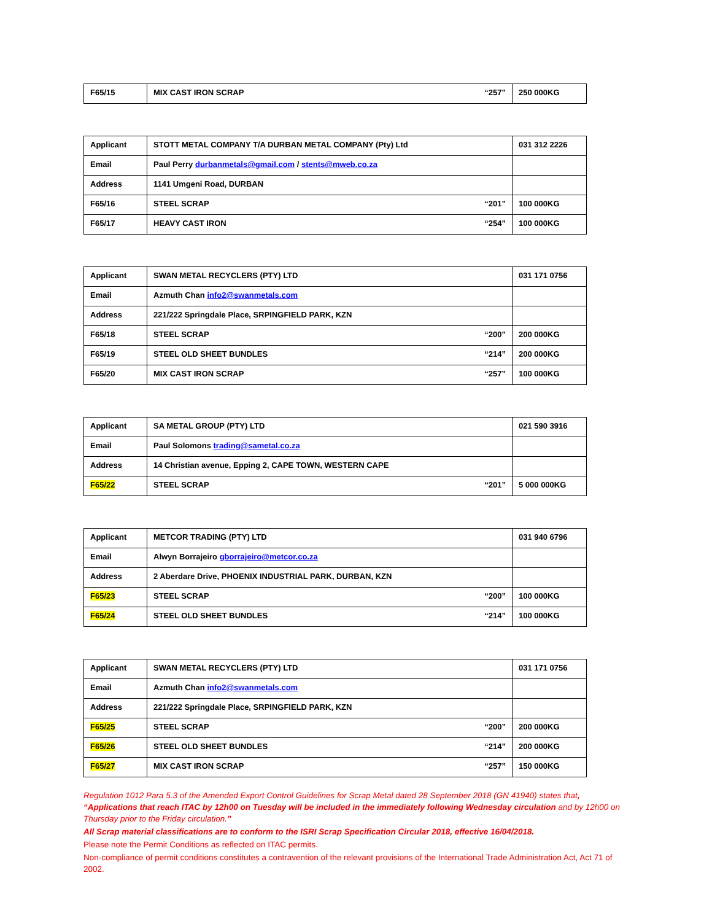| F65/15 | MIX CAST IRON SCRAP “257” | 250 000KG |
| Applicant | STOTT METAL COMPANY T/A DURBAN METAL COMPANY (Pty) Ltd | 031 312 2226 |
| Email | Paul Perry durbanmetals@gmail.com / stents@mweb.co.za | |
| Address | 1141 Umgeni Road, DURBAN | |
| F65/16 | STEEL SCRAP “201” | 100 000KG |
| F65/17 | HEAVY CAST IRON “254” | 100 000KG |
| Applicant | SWAN METAL RECYCLERS (PTY) LTD | 031 171 0756 |
| Email | Azmuth Chan info2@swanmetals.com | |
| Address | 221/222 Springdale Place, SRPINGFIELD PARK, KZN | |
| F65/18 | STEEL SCRAP “200” | 200 000KG |
| F65/19 | STEEL OLD SHEET BUNDLES “214” | 200 000KG |
| F65/20 | MIX CAST IRON SCRAP “257” | 100 000KG |
| Applicant | SA METAL GROUP (PTY) LTD | 021 590 3916 |
| Email | Paul Solomons trading@sametal.co.za | |
| Address | 14 Christian avenue, Epping 2, CAPE TOWN, WESTERN CAPE | |
| F65/22 | STEEL SCRAP “201” | 5 000 000KG |
| Applicant | METCOR TRADING (PTY) LTD | 031 940 6796 |
| Email | Alwyn Borrajeiro gborrajeiro@metcor.co.za | |
| Address | 2 Aberdare Drive, PHOENIX INDUSTRIAL PARK, DURBAN, KZN | |
| F65/23 | STEEL SCRAP “200” | 100 000KG |
| F65/24 | STEEL OLD SHEET BUNDLES “214” | 100 000KG |
| Applicant | SWAN METAL RECYCLERS (PTY) LTD | 031 171 0756 |
| Email | Azmuth Chan info2@swanmetals.com | |
| Address | 221/222 Springdale Place, SRPINGFIELD PARK, KZN | |
| F65/25 | STEEL SCRAP “200” | 200 000KG |
| F65/26 | STEEL OLD SHEET BUNDLES “214” | 200 000KG |
| F65/27 | MIX CAST IRON SCRAP “257” | 150 000KG |
Regulation 1012 Para 5.3 of the Amended Export Control Guidelines for Scrap Metal dated 28 September 2018 (GN 41940) states that, “Applications that reach ITAC by 12h00 on Tuesday will be included in the immediately following Wednesday circulation and by 12h00 on Thursday prior to the Friday circulation.”
All Scrap material classifications are to conform to the ISRI Scrap Specification Circular 2018, effective 16/04/2018.
Please note the Permit Conditions as reflected on ITAC permits.
Non-compliance of permit conditions constitutes a contravention of the relevant provisions of the International Trade Administration Act, Act 71 of 2002.